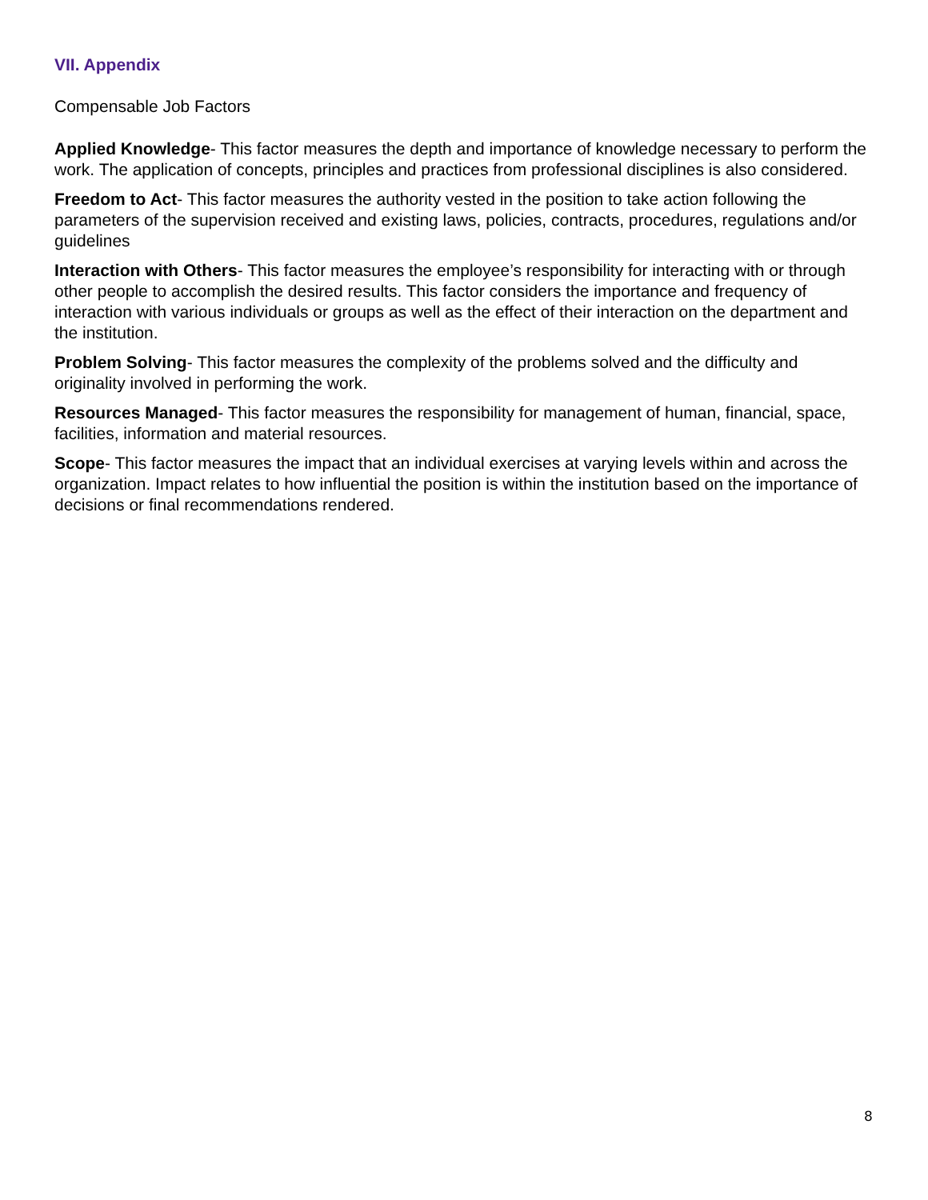VII. Appendix
Compensable Job Factors
Applied Knowledge- This factor measures the depth and importance of knowledge necessary to perform the work. The application of concepts, principles and practices from professional disciplines is also considered.
Freedom to Act- This factor measures the authority vested in the position to take action following the parameters of the supervision received and existing laws, policies, contracts, procedures, regulations and/or guidelines
Interaction with Others- This factor measures the employee’s responsibility for interacting with or through other people to accomplish the desired results. This factor considers the importance and frequency of interaction with various individuals or groups as well as the effect of their interaction on the department and the institution.
Problem Solving- This factor measures the complexity of the problems solved and the difficulty and originality involved in performing the work.
Resources Managed- This factor measures the responsibility for management of human, financial, space, facilities, information and material resources.
Scope- This factor measures the impact that an individual exercises at varying levels within and across the organization. Impact relates to how influential the position is within the institution based on the importance of decisions or final recommendations rendered.
8